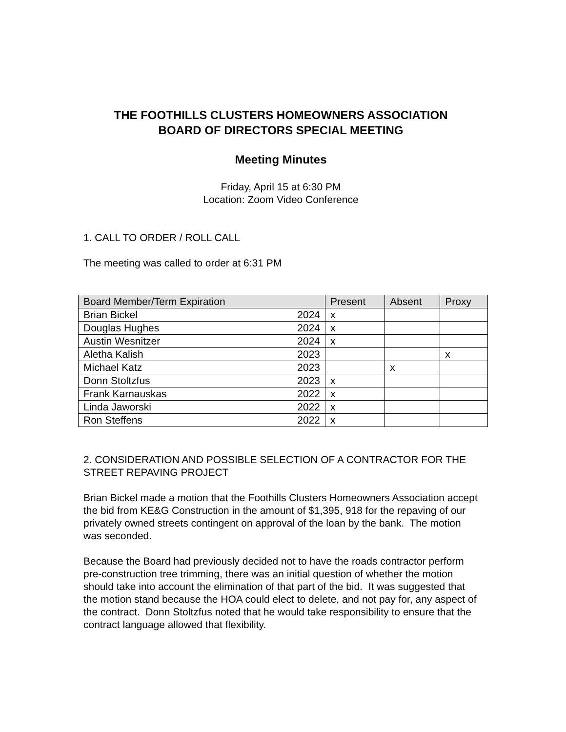THE FOOTHILLS CLUSTERS HOMEOWNERS ASSOCIATION
BOARD OF DIRECTORS SPECIAL MEETING
Meeting Minutes
Friday, April 15 at 6:30 PM
Location: Zoom Video Conference
1. CALL TO ORDER / ROLL CALL
The meeting was called to order at 6:31 PM
| Board Member/Term Expiration | Present | Absent | Proxy |
| --- | --- | --- | --- |
| Brian Bickel 2024 | x | | |
| Douglas Hughes 2024 | x | | |
| Austin Wesnitzer 2024 | x | | |
| Aletha Kalish 2023 | | | x |
| Michael Katz 2023 | | x | |
| Donn Stoltzfus 2023 | x | | |
| Frank Karnauskas 2022 | x | | |
| Linda Jaworski 2022 | x | | |
| Ron Steffens 2022 | x | | |
2. CONSIDERATION AND POSSIBLE SELECTION OF A CONTRACTOR FOR THE STREET REPAVING PROJECT
Brian Bickel made a motion that the Foothills Clusters Homeowners Association accept the bid from KE&G Construction in the amount of $1,395, 918 for the repaving of our privately owned streets contingent on approval of the loan by the bank. The motion was seconded.
Because the Board had previously decided not to have the roads contractor perform pre-construction tree trimming, there was an initial question of whether the motion should take into account the elimination of that part of the bid. It was suggested that the motion stand because the HOA could elect to delete, and not pay for, any aspect of the contract. Donn Stoltzfus noted that he would take responsibility to ensure that the contract language allowed that flexibility.